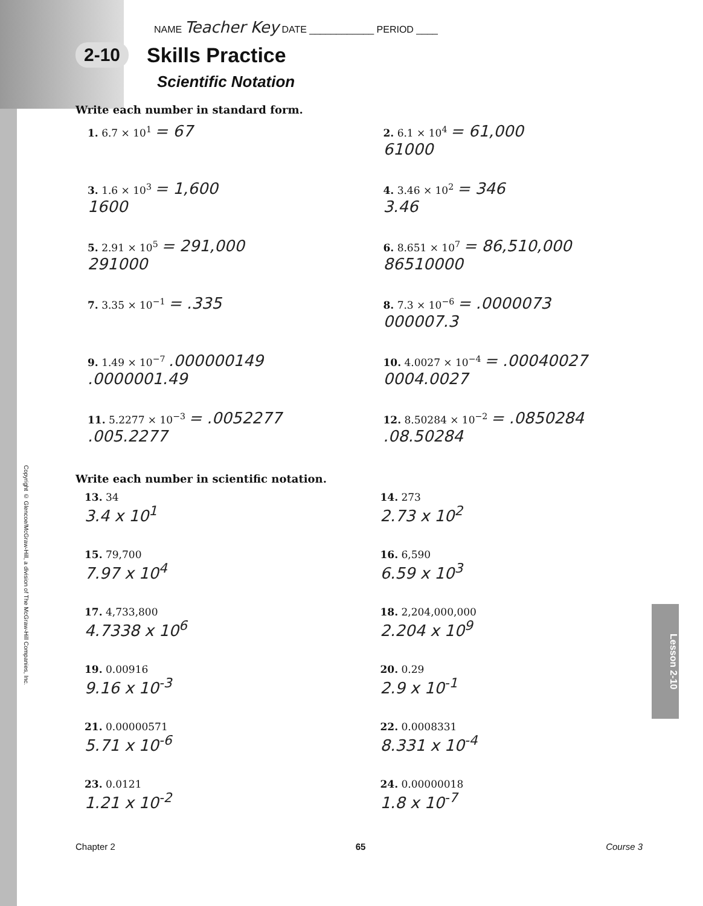Copyright © Glencoe/McGraw-Hill, a division of The McGraw-Hill Companies, Inc.
Lesson 2-10
NAME Teacher Key DATE ____________ PERIOD ____
2-10
Skills Practice
Scientific Notation
Write each number in standard form.
1. 6.7 × 10<sup>1</sup> = 67
2. 6.1 × 10<sup>4</sup> = 61,000
61000
3. 1.6 × 10<sup>3</sup> = 1,600
1600
4. 3.46 × 10<sup>2</sup> = 346
3.46
5. 2.91 × 10<sup>5</sup> = 291,000
291000
6. 8.651 × 10<sup>7</sup> = 86,510,000
86510000
7. 3.35 × 10<sup>−1</sup> = .335
8. 7.3 × 10<sup>−6</sup> = .0000073
000007.3
9. 1.49 × 10<sup>−7</sup> .000000149
.0000001.49
10. 4.0027 × 10<sup>−4</sup> = .00040027
0004.0027
11. 5.2277 × 10<sup>−3</sup> = .0052277
.005.2277
12. 8.50284 × 10<sup>−2</sup> = .0850284
.08.50284
Write each number in scientific notation.
13. 34
3.4 x 10<sup>1</sup>
14. 273
2.73 x 10<sup>2</sup>
15. 79,700
7.97 x 10<sup>4</sup>
16. 6,590
6.59 x 10<sup>3</sup>
17. 4,733,800
4.7338 x 10<sup>6</sup>
18. 2,204,000,000
2.204 x 10<sup>9</sup>
19. 0.00916
9.16 x 10<sup>-3</sup>
20. 0.29
2.9 x 10<sup>-1</sup>
21. 0.00000571
5.71 x 10<sup>-6</sup>
22. 0.0008331
8.331 x 10<sup>-4</sup>
23. 0.0121
1.21 x 10<sup>-2</sup>
24. 0.00000018
1.8 x 10<sup>-7</sup>
Chapter 2 65 Course 3